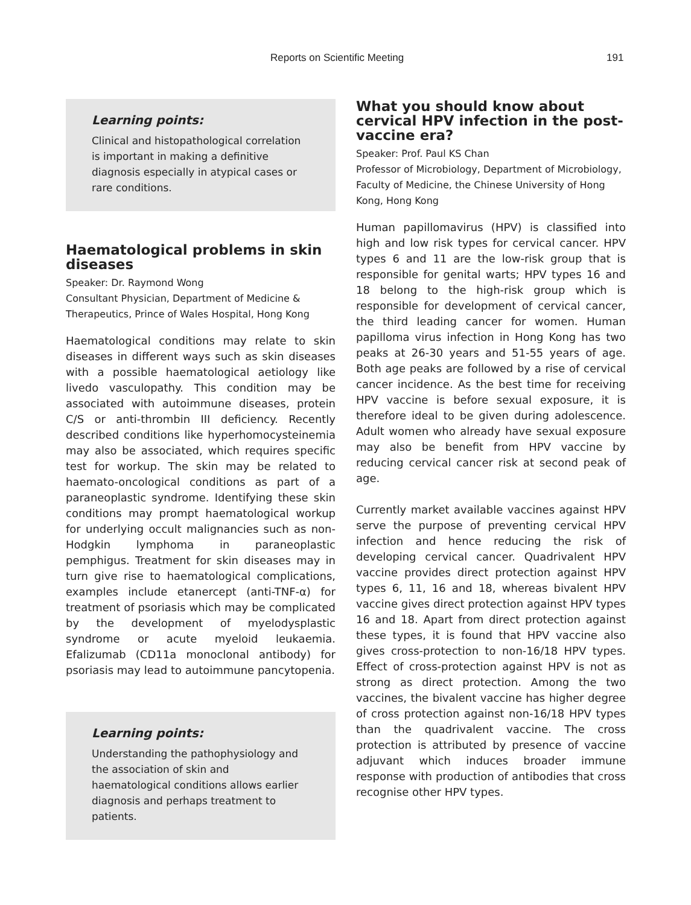Reports on Scientific Meeting 191
Learning points:
Clinical and histopathological correlation is important in making a definitive diagnosis especially in atypical cases or rare conditions.
Haematological problems in skin diseases
Speaker: Dr. Raymond Wong
Consultant Physician, Department of Medicine & Therapeutics, Prince of Wales Hospital, Hong Kong
Haematological conditions may relate to skin diseases in different ways such as skin diseases with a possible haematological aetiology like livedo vasculopathy. This condition may be associated with autoimmune diseases, protein C/S or anti-thrombin III deficiency. Recently described conditions like hyperhomocysteinemia may also be associated, which requires specific test for workup. The skin may be related to haemato-oncological conditions as part of a paraneoplastic syndrome. Identifying these skin conditions may prompt haematological workup for underlying occult malignancies such as non-Hodgkin lymphoma in paraneoplastic pemphigus. Treatment for skin diseases may in turn give rise to haematological complications, examples include etanercept (anti-TNF-α) for treatment of psoriasis which may be complicated by the development of myelodysplastic syndrome or acute myeloid leukaemia. Efalizumab (CD11a monoclonal antibody) for psoriasis may lead to autoimmune pancytopenia.
Learning points:
Understanding the pathophysiology and the association of skin and haematological conditions allows earlier diagnosis and perhaps treatment to patients.
What you should know about cervical HPV infection in the post-vaccine era?
Speaker: Prof. Paul KS Chan
Professor of Microbiology, Department of Microbiology, Faculty of Medicine, the Chinese University of Hong Kong, Hong Kong
Human papillomavirus (HPV) is classified into high and low risk types for cervical cancer. HPV types 6 and 11 are the low-risk group that is responsible for genital warts; HPV types 16 and 18 belong to the high-risk group which is responsible for development of cervical cancer, the third leading cancer for women. Human papilloma virus infection in Hong Kong has two peaks at 26-30 years and 51-55 years of age. Both age peaks are followed by a rise of cervical cancer incidence. As the best time for receiving HPV vaccine is before sexual exposure, it is therefore ideal to be given during adolescence. Adult women who already have sexual exposure may also be benefit from HPV vaccine by reducing cervical cancer risk at second peak of age.
Currently market available vaccines against HPV serve the purpose of preventing cervical HPV infection and hence reducing the risk of developing cervical cancer. Quadrivalent HPV vaccine provides direct protection against HPV types 6, 11, 16 and 18, whereas bivalent HPV vaccine gives direct protection against HPV types 16 and 18. Apart from direct protection against these types, it is found that HPV vaccine also gives cross-protection to non-16/18 HPV types. Effect of cross-protection against HPV is not as strong as direct protection. Among the two vaccines, the bivalent vaccine has higher degree of cross protection against non-16/18 HPV types than the quadrivalent vaccine. The cross protection is attributed by presence of vaccine adjuvant which induces broader immune response with production of antibodies that cross recognise other HPV types.